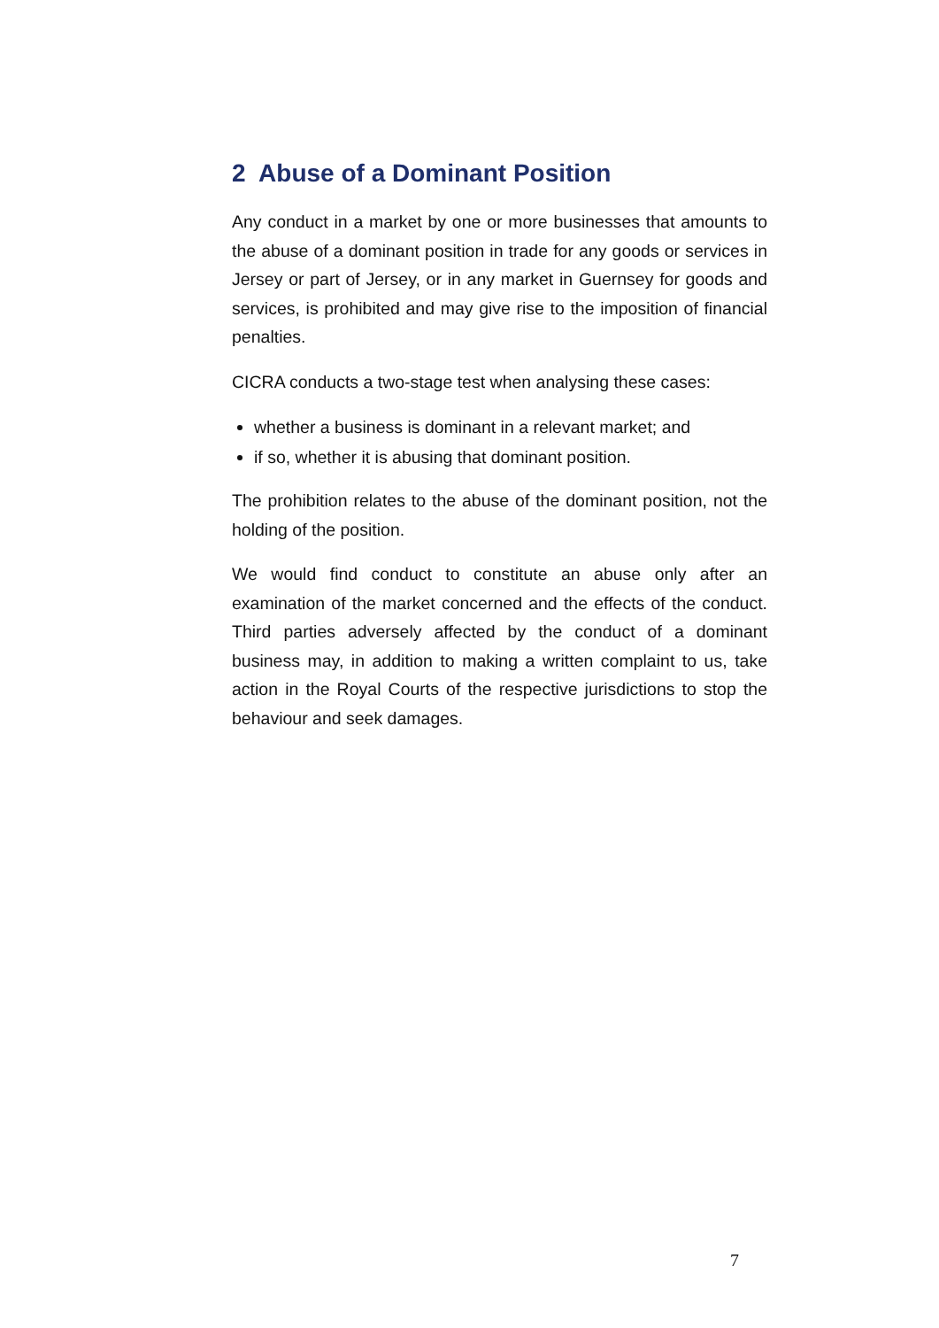2 Abuse of a Dominant Position
Any conduct in a market by one or more businesses that amounts to the abuse of a dominant position in trade for any goods or services in Jersey or part of Jersey, or in any market in Guernsey for goods and services, is prohibited and may give rise to the imposition of financial penalties.
CICRA conducts a two-stage test when analysing these cases:
whether a business is dominant in a relevant market; and
if so, whether it is abusing that dominant position.
The prohibition relates to the abuse of the dominant position, not the holding of the position.
We would find conduct to constitute an abuse only after an examination of the market concerned and the effects of the conduct. Third parties adversely affected by the conduct of a dominant business may, in addition to making a written complaint to us, take action in the Royal Courts of the respective jurisdictions to stop the behaviour and seek damages.
7